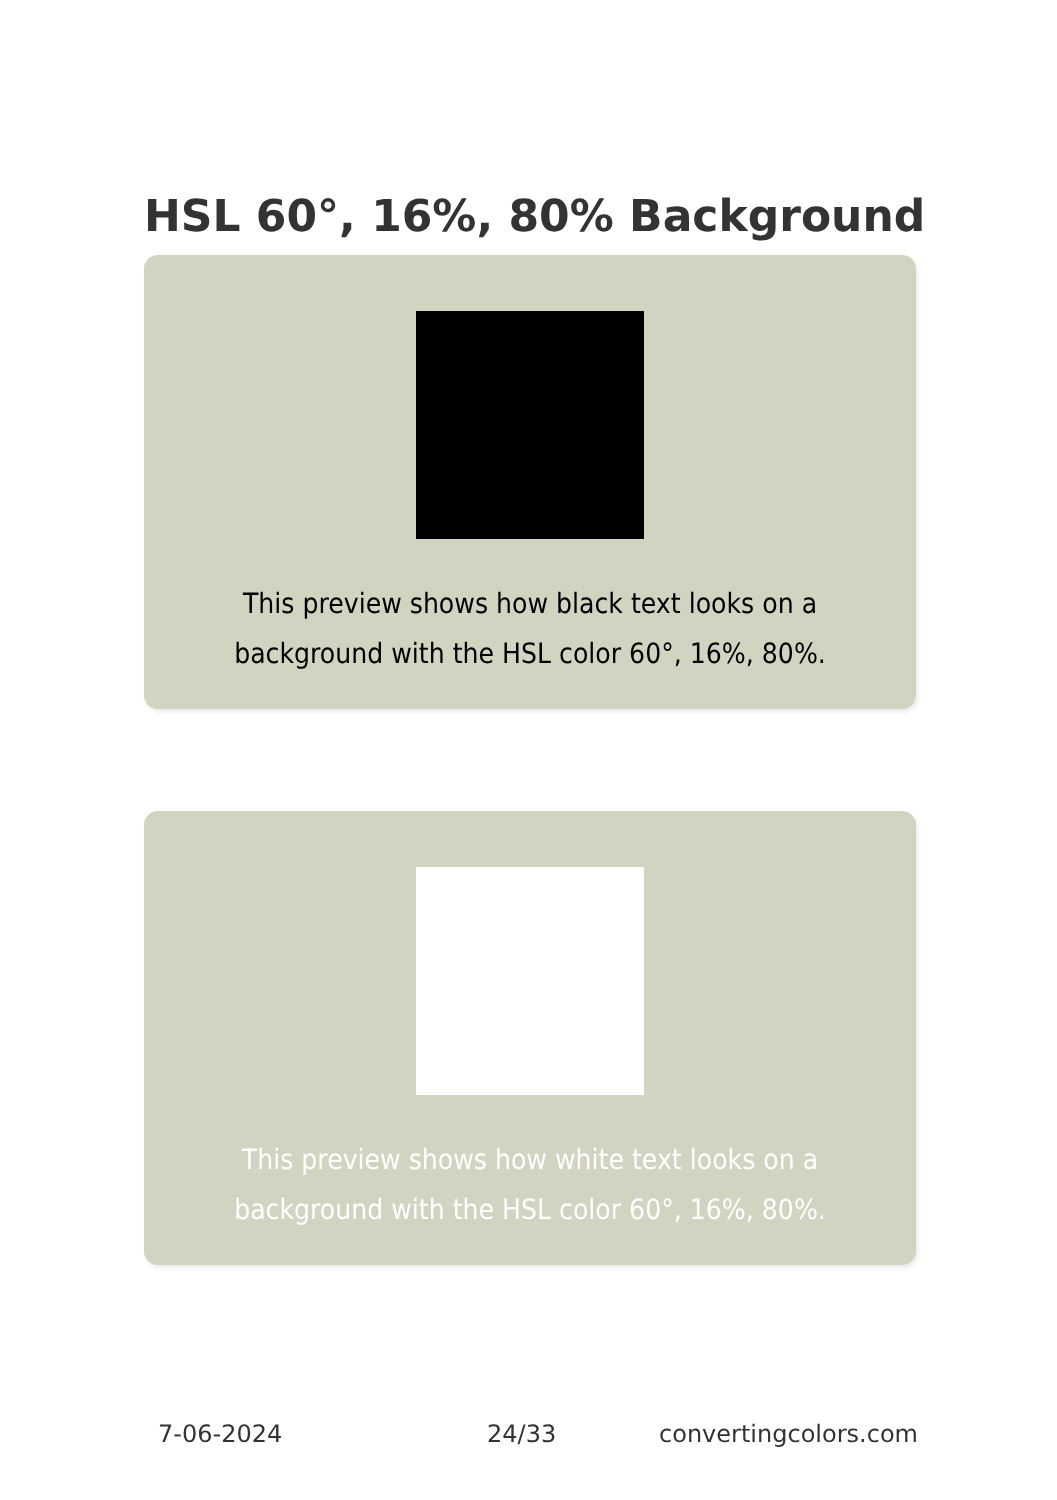HSL 60°, 16%, 80% Background
This preview shows how black text looks on a background with the HSL color 60°, 16%, 80%.
This preview shows how white text looks on a background with the HSL color 60°, 16%, 80%.
7-06-2024 24/33 convertingcolors.com